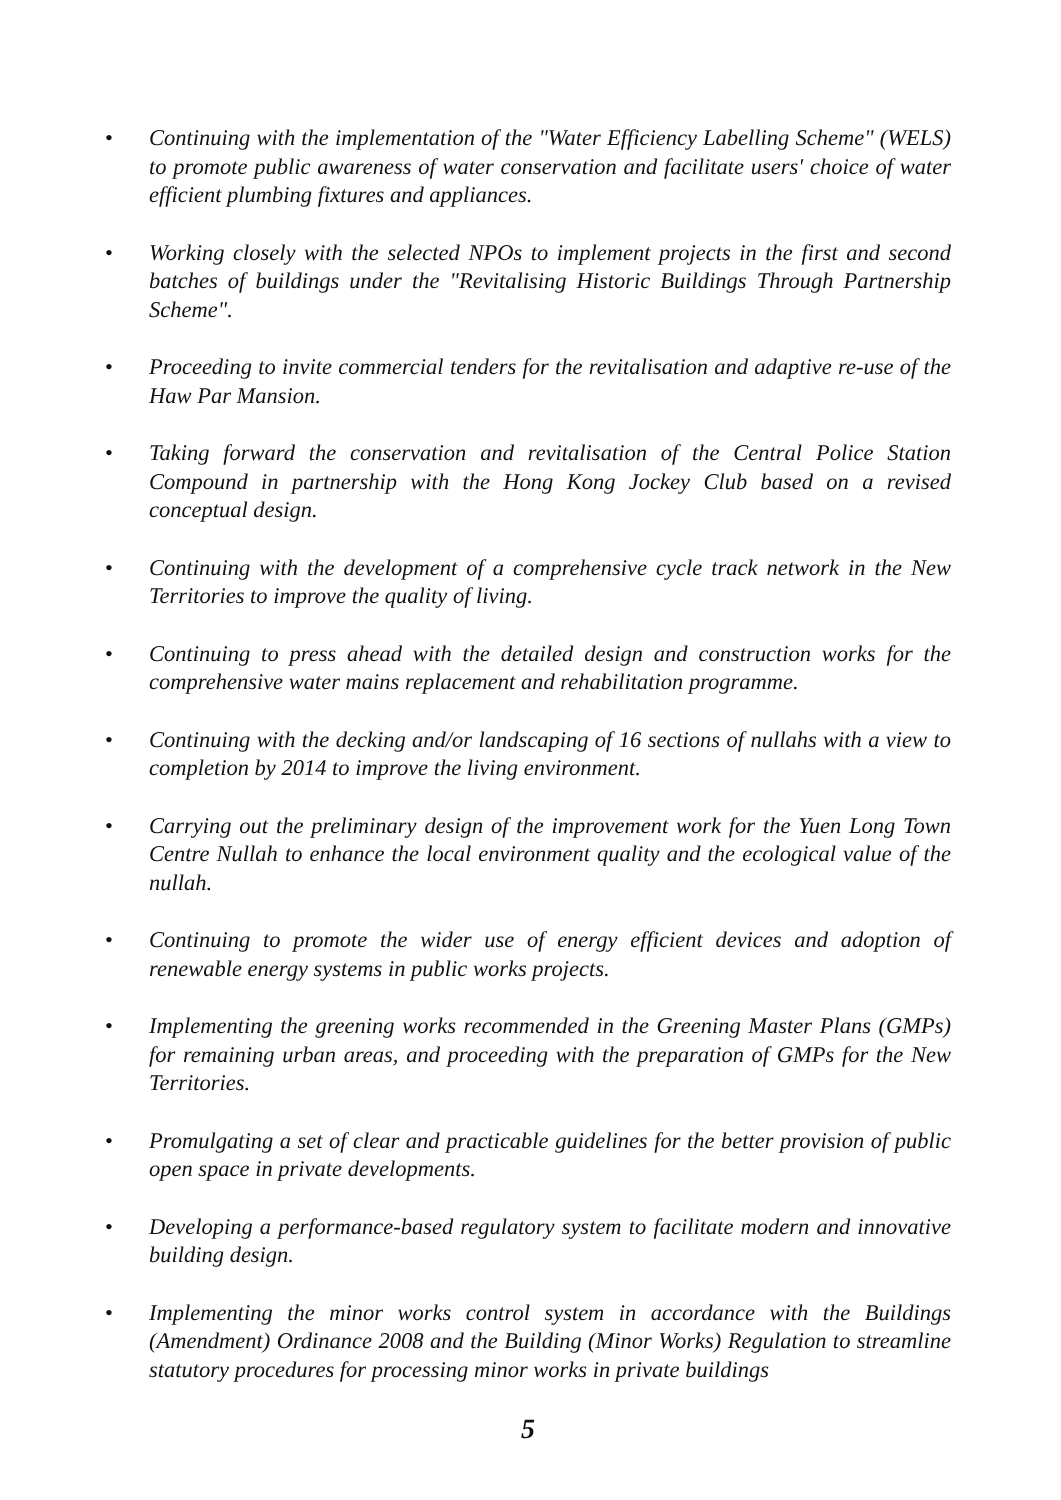• Continuing with the implementation of the "Water Efficiency Labelling Scheme" (WELS) to promote public awareness of water conservation and facilitate users' choice of water efficient plumbing fixtures and appliances.
• Working closely with the selected NPOs to implement projects in the first and second batches of buildings under the "Revitalising Historic Buildings Through Partnership Scheme".
• Proceeding to invite commercial tenders for the revitalisation and adaptive re-use of the Haw Par Mansion.
• Taking forward the conservation and revitalisation of the Central Police Station Compound in partnership with the Hong Kong Jockey Club based on a revised conceptual design.
• Continuing with the development of a comprehensive cycle track network in the New Territories to improve the quality of living.
• Continuing to press ahead with the detailed design and construction works for the comprehensive water mains replacement and rehabilitation programme.
• Continuing with the decking and/or landscaping of 16 sections of nullahs with a view to completion by 2014 to improve the living environment.
• Carrying out the preliminary design of the improvement work for the Yuen Long Town Centre Nullah to enhance the local environment quality and the ecological value of the nullah.
• Continuing to promote the wider use of energy efficient devices and adoption of renewable energy systems in public works projects.
• Implementing the greening works recommended in the Greening Master Plans (GMPs) for remaining urban areas, and proceeding with the preparation of GMPs for the New Territories.
• Promulgating a set of clear and practicable guidelines for the better provision of public open space in private developments.
• Developing a performance-based regulatory system to facilitate modern and innovative building design.
• Implementing the minor works control system in accordance with the Buildings (Amendment) Ordinance 2008 and the Building (Minor Works) Regulation to streamline statutory procedures for processing minor works in private buildings
5